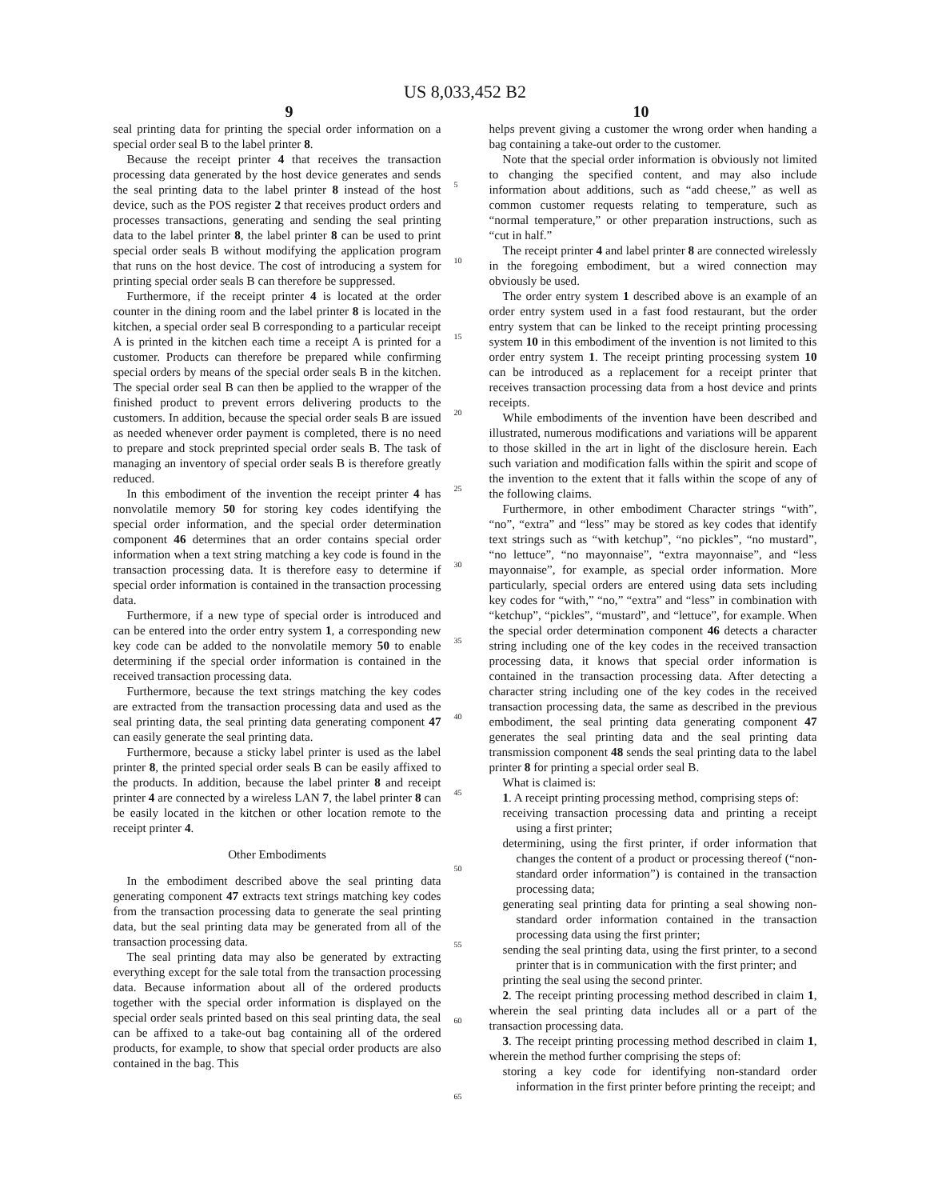US 8,033,452 B2
9 10
seal printing data for printing the special order information on a special order seal B to the label printer 8.
Because the receipt printer 4 that receives the transaction processing data generated by the host device generates and sends the seal printing data to the label printer 8 instead of the host device, such as the POS register 2 that receives product orders and processes transactions, generating and sending the seal printing data to the label printer 8, the label printer 8 can be used to print special order seals B without modifying the application program that runs on the host device. The cost of introducing a system for printing special order seals B can therefore be suppressed.
Furthermore, if the receipt printer 4 is located at the order counter in the dining room and the label printer 8 is located in the kitchen, a special order seal B corresponding to a particular receipt A is printed in the kitchen each time a receipt A is printed for a customer. Products can therefore be prepared while confirming special orders by means of the special order seals B in the kitchen. The special order seal B can then be applied to the wrapper of the finished product to prevent errors delivering products to the customers. In addition, because the special order seals B are issued as needed whenever order payment is completed, there is no need to prepare and stock preprinted special order seals B. The task of managing an inventory of special order seals B is therefore greatly reduced.
In this embodiment of the invention the receipt printer 4 has nonvolatile memory 50 for storing key codes identifying the special order information, and the special order determination component 46 determines that an order contains special order information when a text string matching a key code is found in the transaction processing data. It is therefore easy to determine if special order information is contained in the transaction processing data.
Furthermore, if a new type of special order is introduced and can be entered into the order entry system 1, a corresponding new key code can be added to the nonvolatile memory 50 to enable determining if the special order information is contained in the received transaction processing data.
Furthermore, because the text strings matching the key codes are extracted from the transaction processing data and used as the seal printing data, the seal printing data generating component 47 can easily generate the seal printing data.
Furthermore, because a sticky label printer is used as the label printer 8, the printed special order seals B can be easily affixed to the products. In addition, because the label printer 8 and receipt printer 4 are connected by a wireless LAN 7, the label printer 8 can be easily located in the kitchen or other location remote to the receipt printer 4.
Other Embodiments
In the embodiment described above the seal printing data generating component 47 extracts text strings matching key codes from the transaction processing data to generate the seal printing data, but the seal printing data may be generated from all of the transaction processing data.
The seal printing data may also be generated by extracting everything except for the sale total from the transaction processing data. Because information about all of the ordered products together with the special order information is displayed on the special order seals printed based on this seal printing data, the seal can be affixed to a take-out bag containing all of the ordered products, for example, to show that special order products are also contained in the bag. This
5
10
15
20
25
30
35
40
45
50
55
60
65
helps prevent giving a customer the wrong order when handing a bag containing a take-out order to the customer.
Note that the special order information is obviously not limited to changing the specified content, and may also include information about additions, such as “add cheese,” as well as common customer requests relating to temperature, such as “normal temperature,” or other preparation instructions, such as “cut in half.”
The receipt printer 4 and label printer 8 are connected wirelessly in the foregoing embodiment, but a wired connection may obviously be used.
The order entry system 1 described above is an example of an order entry system used in a fast food restaurant, but the order entry system that can be linked to the receipt printing processing system 10 in this embodiment of the invention is not limited to this order entry system 1. The receipt printing processing system 10 can be introduced as a replacement for a receipt printer that receives transaction processing data from a host device and prints receipts.
While embodiments of the invention have been described and illustrated, numerous modifications and variations will be apparent to those skilled in the art in light of the disclosure herein. Each such variation and modification falls within the spirit and scope of the invention to the extent that it falls within the scope of any of the following claims.
Furthermore, in other embodiment Character strings “with”, “no”, “extra” and “less” may be stored as key codes that identify text strings such as “with ketchup”, “no pickles”, “no mustard”, “no lettuce”, “no mayonnaise”, “extra mayonnaise”, and “less mayonnaise”, for example, as special order information. More particularly, special orders are entered using data sets including key codes for “with,” “no,” “extra” and “less” in combination with “ketchup”, “pickles”, “mustard”, and “lettuce”, for example. When the special order determination component 46 detects a character string including one of the key codes in the received transaction processing data, it knows that special order information is contained in the transaction processing data. After detecting a character string including one of the key codes in the received transaction processing data, the same as described in the previous embodiment, the seal printing data generating component 47 generates the seal printing data and the seal printing data transmission component 48 sends the seal printing data to the label printer 8 for printing a special order seal B.
What is claimed is:
1. A receipt printing processing method, comprising steps of:
receiving transaction processing data and printing a receipt using a first printer;
determining, using the first printer, if order information that changes the content of a product or processing thereof (“non-standard order information”) is contained in the transaction processing data;
generating seal printing data for printing a seal showing non-standard order information contained in the transaction processing data using the first printer;
sending the seal printing data, using the first printer, to a second printer that is in communication with the first printer; and
printing the seal using the second printer.
2. The receipt printing processing method described in claim 1, wherein the seal printing data includes all or a part of the transaction processing data.
3. The receipt printing processing method described in claim 1, wherein the method further comprising the steps of:
storing a key code for identifying non-standard order information in the first printer before printing the receipt; and